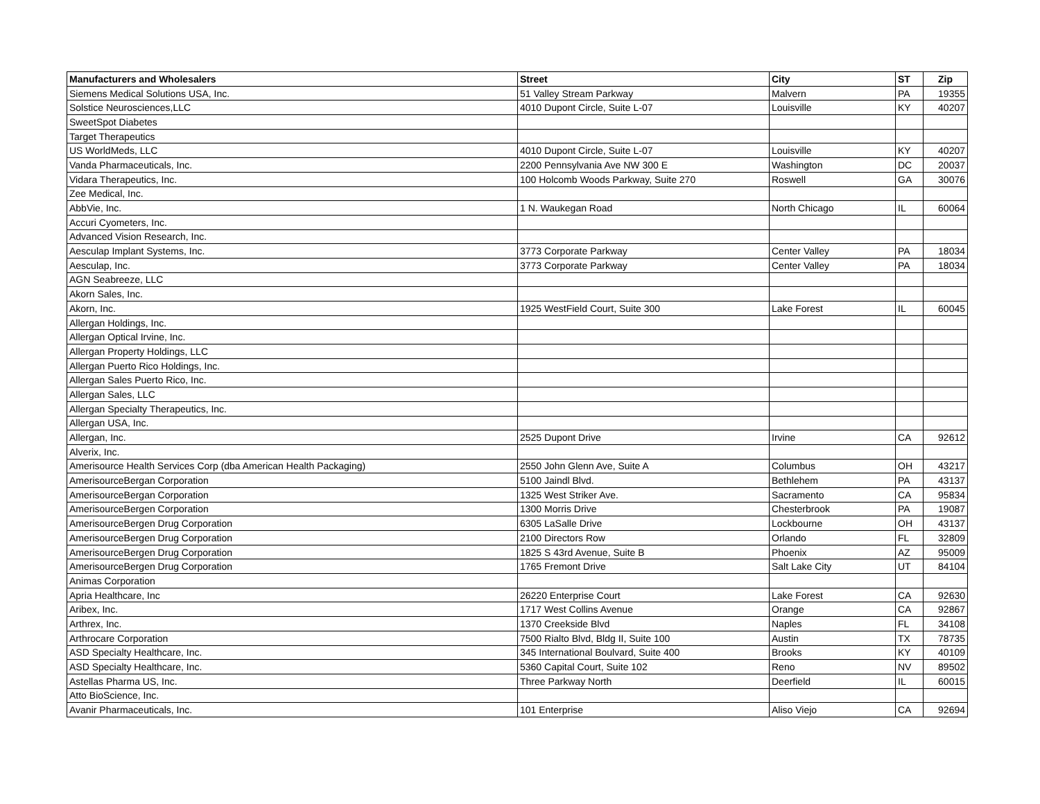| Manufacturers and Wholesalers | Street | City | ST | Zip |
| --- | --- | --- | --- | --- |
| Siemens Medical Solutions USA, Inc. | 51 Valley Stream Parkway | Malvern | PA | 19355 |
| Solstice Neurosciences,LLC | 4010 Dupont Circle, Suite L-07 | Louisville | KY | 40207 |
| SweetSpot Diabetes | | | | |
| Target Therapeutics | | | | |
| US WorldMeds, LLC | 4010 Dupont Circle, Suite L-07 | Louisville | KY | 40207 |
| Vanda Pharmaceuticals, Inc. | 2200 Pennsylvania Ave NW 300 E | Washington | DC | 20037 |
| Vidara Therapeutics, Inc. | 100 Holcomb Woods Parkway, Suite 270 | Roswell | GA | 30076 |
| Zee Medical, Inc. | | | | |
| AbbVie, Inc. | 1 N. Waukegan Road | North Chicago | IL | 60064 |
| Accuri Cyometers, Inc. | | | | |
| Advanced Vision Research, Inc. | | | | |
| Aesculap Implant Systems, Inc. | 3773 Corporate Parkway | Center Valley | PA | 18034 |
| Aesculap, Inc. | 3773 Corporate Parkway | Center Valley | PA | 18034 |
| AGN Seabreeze, LLC | | | | |
| Akorn Sales, Inc. | | | | |
| Akorn, Inc. | 1925 WestField Court, Suite 300 | Lake Forest | IL | 60045 |
| Allergan Holdings, Inc. | | | | |
| Allergan Optical Irvine, Inc. | | | | |
| Allergan Property Holdings, LLC | | | | |
| Allergan Puerto Rico Holdings, Inc. | | | | |
| Allergan Sales Puerto Rico, Inc. | | | | |
| Allergan Sales, LLC | | | | |
| Allergan Specialty Therapeutics, Inc. | | | | |
| Allergan USA, Inc. | | | | |
| Allergan, Inc. | 2525 Dupont Drive | Irvine | CA | 92612 |
| Alverix, Inc. | | | | |
| Amerisource Health Services Corp (dba American Health Packaging) | 2550 John Glenn Ave, Suite A | Columbus | OH | 43217 |
| AmerisourceBergan Corporation | 5100 Jaindl Blvd. | Bethlehem | PA | 43137 |
| AmerisourceBergan Corporation | 1325 West Striker Ave. | Sacramento | CA | 95834 |
| AmerisourceBergen Corporation | 1300 Morris Drive | Chesterbrook | PA | 19087 |
| AmerisourceBergen Drug Corporation | 6305 LaSalle Drive | Lockbourne | OH | 43137 |
| AmerisourceBergen Drug Corporation | 2100 Directors Row | Orlando | FL | 32809 |
| AmerisourceBergen Drug Corporation | 1825 S 43rd Avenue, Suite B | Phoenix | AZ | 95009 |
| AmerisourceBergen Drug Corporation | 1765 Fremont Drive | Salt Lake City | UT | 84104 |
| Animas Corporation | | | | |
| Apria Healthcare, Inc | 26220 Enterprise Court | Lake Forest | CA | 92630 |
| Aribex, Inc. | 1717 West Collins Avenue | Orange | CA | 92867 |
| Arthrex, Inc. | 1370 Creekside Blvd | Naples | FL | 34108 |
| Arthrocare Corporation | 7500 Rialto Blvd, Bldg II, Suite 100 | Austin | TX | 78735 |
| ASD Specialty Healthcare, Inc. | 345 International Boulvard, Suite 400 | Brooks | KY | 40109 |
| ASD Specialty Healthcare, Inc. | 5360 Capital Court, Suite 102 | Reno | NV | 89502 |
| Astellas Pharma US, Inc. | Three Parkway North | Deerfield | IL | 60015 |
| Atto BioScience, Inc. | | | | |
| Avanir Pharmaceuticals, Inc. | 101 Enterprise | Aliso Viejo | CA | 92694 |